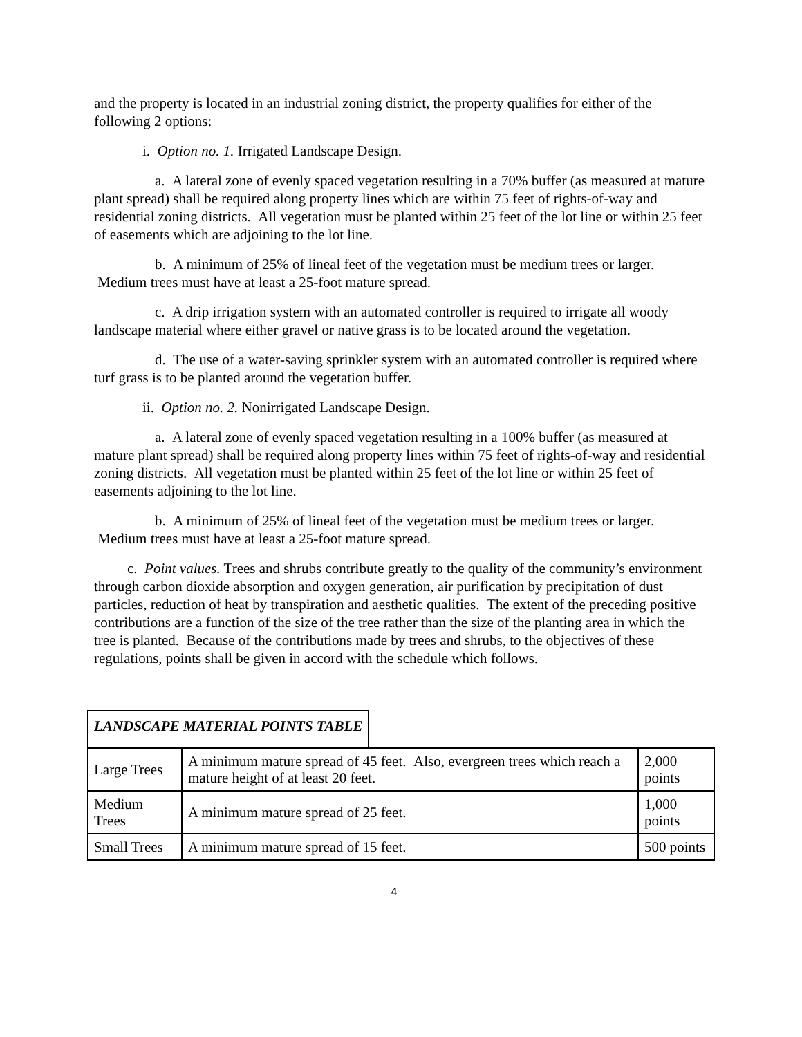and the property is located in an industrial zoning district, the property qualifies for either of the following 2 options:
i. Option no. 1. Irrigated Landscape Design.
a. A lateral zone of evenly spaced vegetation resulting in a 70% buffer (as measured at mature plant spread) shall be required along property lines which are within 75 feet of rights-of-way and residential zoning districts. All vegetation must be planted within 25 feet of the lot line or within 25 feet of easements which are adjoining to the lot line.
b. A minimum of 25% of lineal feet of the vegetation must be medium trees or larger. Medium trees must have at least a 25-foot mature spread.
c. A drip irrigation system with an automated controller is required to irrigate all woody landscape material where either gravel or native grass is to be located around the vegetation.
d. The use of a water-saving sprinkler system with an automated controller is required where turf grass is to be planted around the vegetation buffer.
ii. Option no. 2. Nonirrigated Landscape Design.
a. A lateral zone of evenly spaced vegetation resulting in a 100% buffer (as measured at mature plant spread) shall be required along property lines within 75 feet of rights-of-way and residential zoning districts. All vegetation must be planted within 25 feet of the lot line or within 25 feet of easements adjoining to the lot line.
b. A minimum of 25% of lineal feet of the vegetation must be medium trees or larger. Medium trees must have at least a 25-foot mature spread.
c. Point values. Trees and shrubs contribute greatly to the quality of the community’s environment through carbon dioxide absorption and oxygen generation, air purification by precipitation of dust particles, reduction of heat by transpiration and aesthetic qualities. The extent of the preceding positive contributions are a function of the size of the tree rather than the size of the planting area in which the tree is planted. Because of the contributions made by trees and shrubs, to the objectives of these regulations, points shall be given in accord with the schedule which follows.
LANDSCAPE MATERIAL POINTS TABLE
| Large Trees | A minimum mature spread of 45 feet. Also, evergreen trees which reach a mature height of at least 20 feet. | 2,000 points |
| Medium Trees | A minimum mature spread of 25 feet. | 1,000 points |
| Small Trees | A minimum mature spread of 15 feet. | 500 points |
4